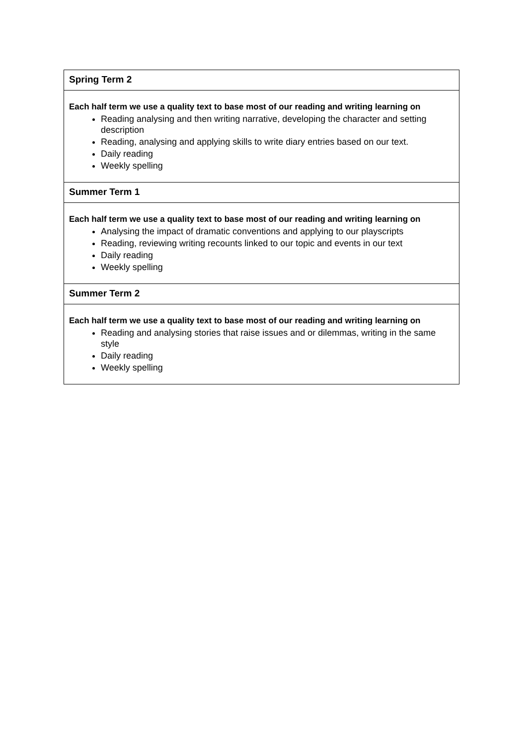| Spring Term 2 |
| Each half term we use a quality text to base most of our reading and writing learning on Reading analysing and then writing narrative, developing the character and setting description Reading, analysing and applying skills to write diary entries based on our text. Daily reading Weekly spelling |
| Summer Term 1 |
| Each half term we use a quality text to base most of our reading and writing learning on Analysing the impact of dramatic conventions and applying to our playscripts Reading, reviewing writing recounts linked to our topic and events in our text Daily reading Weekly spelling |
| Summer Term 2 |
| Each half term we use a quality text to base most of our reading and writing learning on Reading and analysing stories that raise issues and or dilemmas, writing in the same style Daily reading Weekly spelling |